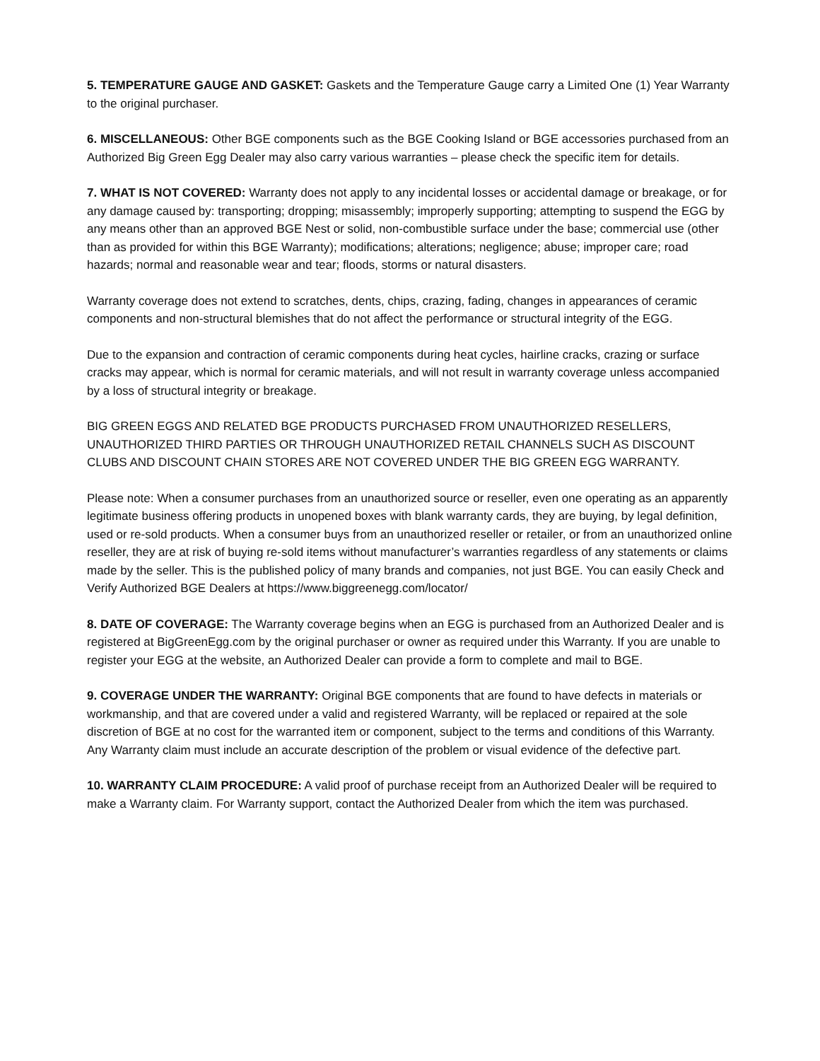5. TEMPERATURE GAUGE AND GASKET: Gaskets and the Temperature Gauge carry a Limited One (1) Year Warranty to the original purchaser.
6. MISCELLANEOUS: Other BGE components such as the BGE Cooking Island or BGE accessories purchased from an Authorized Big Green Egg Dealer may also carry various warranties – please check the specific item for details.
7. WHAT IS NOT COVERED: Warranty does not apply to any incidental losses or accidental damage or breakage, or for any damage caused by: transporting; dropping; misassembly; improperly supporting; attempting to suspend the EGG by any means other than an approved BGE Nest or solid, non-combustible surface under the base; commercial use (other than as provided for within this BGE Warranty); modifications; alterations; negligence; abuse; improper care; road hazards; normal and reasonable wear and tear; floods, storms or natural disasters.
Warranty coverage does not extend to scratches, dents, chips, crazing, fading, changes in appearances of ceramic components and non-structural blemishes that do not affect the performance or structural integrity of the EGG.
Due to the expansion and contraction of ceramic components during heat cycles, hairline cracks, crazing or surface cracks may appear, which is normal for ceramic materials, and will not result in warranty coverage unless accompanied by a loss of structural integrity or breakage.
BIG GREEN EGGS AND RELATED BGE PRODUCTS PURCHASED FROM UNAUTHORIZED RESELLERS, UNAUTHORIZED THIRD PARTIES OR THROUGH UNAUTHORIZED RETAIL CHANNELS SUCH AS DISCOUNT CLUBS AND DISCOUNT CHAIN STORES ARE NOT COVERED UNDER THE BIG GREEN EGG WARRANTY.
Please note: When a consumer purchases from an unauthorized source or reseller, even one operating as an apparently legitimate business offering products in unopened boxes with blank warranty cards, they are buying, by legal definition, used or re-sold products. When a consumer buys from an unauthorized reseller or retailer, or from an unauthorized online reseller, they are at risk of buying re-sold items without manufacturer’s warranties regardless of any statements or claims made by the seller. This is the published policy of many brands and companies, not just BGE. You can easily Check and Verify Authorized BGE Dealers at https://www.biggreenegg.com/locator/
8. DATE OF COVERAGE: The Warranty coverage begins when an EGG is purchased from an Authorized Dealer and is registered at BigGreenEgg.com by the original purchaser or owner as required under this Warranty. If you are unable to register your EGG at the website, an Authorized Dealer can provide a form to complete and mail to BGE.
9. COVERAGE UNDER THE WARRANTY: Original BGE components that are found to have defects in materials or workmanship, and that are covered under a valid and registered Warranty, will be replaced or repaired at the sole discretion of BGE at no cost for the warranted item or component, subject to the terms and conditions of this Warranty. Any Warranty claim must include an accurate description of the problem or visual evidence of the defective part.
10. WARRANTY CLAIM PROCEDURE: A valid proof of purchase receipt from an Authorized Dealer will be required to make a Warranty claim. For Warranty support, contact the Authorized Dealer from which the item was purchased.